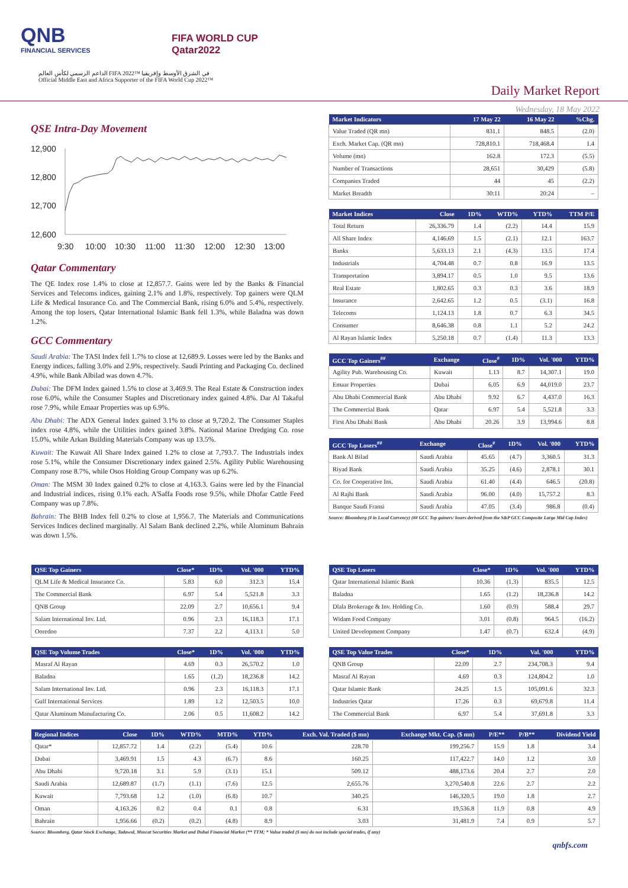QNB
FINANCIAL SERVICES
FIFA WORLD CUP
Qatar2022
الداعم الرسمي لكأس العالم FIFA 2022™ في الشرق الأوسط وإفريقيا
Official Middle East and Africa Supporter of the FIFA World Cup 2022™
Daily Market Report
Wednesday, 18 May 2022
QSE Intra-Day Movement
12,900
12,800
12,700
12,600
9:30
10:00
10:30
11:00
11:30
12:00
12:30
13:00
Qatar Commentary
The QE Index rose 1.4% to close at 12,857.7. Gains were led by the Banks & Financial Services and Telecoms indices, gaining 2.1% and 1.8%, respectively. Top gainers were QLM Life & Medical Insurance Co. and The Commercial Bank, rising 6.0% and 5.4%, respectively. Among the top losers, Qatar International Islamic Bank fell 1.3%, while Baladna was down 1.2%.
GCC Commentary
Saudi Arabia: The TASI Index fell 1.7% to close at 12,689.9. Losses were led by the Banks and Energy indices, falling 3.0% and 2.9%, respectively. Saudi Printing and Packaging Co. declined 4.9%, while Bank Albilad was down 4.7%.
Dubai: The DFM Index gained 1.5% to close at 3,469.9. The Real Estate & Construction index rose 6.0%, while the Consumer Staples and Discretionary index gained 4.8%. Dar Al Takaful rose 7.9%, while Emaar Properties was up 6.9%.
Abu Dhabi: The ADX General Index gained 3.1% to close at 9,720.2. The Consumer Staples index rose 4.8%, while the Utilities index gained 3.8%. National Marine Dredging Co. rose 15.0%, while Arkan Building Materials Company was up 13.5%.
Kuwait: The Kuwait All Share Index gained 1.2% to close at 7,793.7. The Industrials index rose 5.1%, while the Consumer Discretionary index gained 2.5%. Agility Public Warehousing Company rose 8.7%, while Osos Holding Group Company was up 6.2%.
Oman: The MSM 30 Index gained 0.2% to close at 4,163.3. Gains were led by the Financial and Industrial indices, rising 0.1% each. A'Saffa Foods rose 9.5%, while Dhofar Cattle Feed Company was up 7.8%.
Bahrain: The BHB Index fell 0.2% to close at 1,956.7. The Materials and Communications Services Indices declined marginally. Al Salam Bank declined 2.2%, while Aluminum Bahrain was down 1.5%.
| Market Indicators | 17 May 22 | 16 May 22 | %Chg. |
| --- | --- | --- | --- |
| Value Traded (QR mn) | 831.1 | 848.5 | (2.0) |
| Exch. Market Cap. (QR mn) | 728,810.1 | 718,468.4 | 1.4 |
| Volume (mn) | 162.8 | 172.3 | (5.5) |
| Number of Transactions | 28,651 | 30,429 | (5.8) |
| Companies Traded | 44 | 45 | (2.2) |
| Market Breadth | 30:11 | 20:24 | – |
| Market Indices | Close | 1D% | WTD% | YTD% | TTM P/E |
| --- | --- | --- | --- | --- | --- |
| Total Return | 26,336.79 | 1.4 | (2.2) | 14.4 | 15.9 |
| All Share Index | 4,146.69 | 1.5 | (2.1) | 12.1 | 163.7 |
| Banks | 5,633.13 | 2.1 | (4.3) | 13.5 | 17.4 |
| Industrials | 4,704.48 | 0.7 | 0.8 | 16.9 | 13.5 |
| Transportation | 3,894.17 | 0.5 | 1.0 | 9.5 | 13.6 |
| Real Estate | 1,802.65 | 0.3 | 0.3 | 3.6 | 18.9 |
| Insurance | 2,642.65 | 1.2 | 0.5 | (3.1) | 16.8 |
| Telecoms | 1,124.13 | 1.8 | 0.7 | 6.3 | 34.5 |
| Consumer | 8,646.38 | 0.8 | 1.1 | 5.2 | 24.2 |
| Al Rayan Islamic Index | 5,250.18 | 0.7 | (1.4) | 11.3 | 13.3 |
| GCC Top Gainers<sup>##</sup> | Exchange | Close<sup>#</sup> | 1D% | Vol. '000 | YTD% |
| --- | --- | --- | --- | --- | --- |
| Agility Pub. Warehousing Co. | Kuwait | 1.13 | 8.7 | 14,307.1 | 19.0 |
| Emaar Properties | Dubai | 6.05 | 6.9 | 44,019.0 | 23.7 |
| Abu Dhabi Commercial Bank | Abu Dhabi | 9.92 | 6.7 | 4,437.0 | 16.3 |
| The Commercial Bank | Qatar | 6.97 | 5.4 | 5,521.8 | 3.3 |
| First Abu Dhabi Bank | Abu Dhabi | 20.26 | 3.9 | 13,994.6 | 8.8 |
| GCC Top Losers<sup>##</sup> | Exchange | Close<sup>#</sup> | 1D% | Vol. '000 | YTD% |
| --- | --- | --- | --- | --- | --- |
| Bank Al Bilad | Saudi Arabia | 45.65 | (4.7) | 3,360.5 | 31.3 |
| Riyad Bank | Saudi Arabia | 35.25 | (4.6) | 2,878.1 | 30.1 |
| Co. for Cooperative Ins. | Saudi Arabia | 61.40 | (4.4) | 646.5 | (20.8) |
| Al Rajhi Bank | Saudi Arabia | 96.00 | (4.0) | 15,757.2 | 8.3 |
| Banque Saudi Fransi | Saudi Arabia | 47.05 | (3.4) | 986.8 | (0.4) |
Source: Bloomberg (# in Local Currency) (## GCC Top gainers/ losers derived from the S&P GCC Composite Large Mid Cap Index)
| QSE Top Gainers | Close* | 1D% | Vol. '000 | YTD% |
| --- | --- | --- | --- | --- |
| QLM Life & Medical Insurance Co. | 5.83 | 6.0 | 312.3 | 15.4 |
| The Commercial Bank | 6.97 | 5.4 | 5,521.8 | 3.3 |
| QNB Group | 22.09 | 2.7 | 10,656.1 | 9.4 |
| Salam International Inv. Ltd. | 0.96 | 2.3 | 16,118.3 | 17.1 |
| Ooredoo | 7.37 | 2.2 | 4,113.1 | 5.0 |
| QSE Top Volume Trades | Close* | 1D% | Vol. '000 | YTD% |
| --- | --- | --- | --- | --- |
| Masraf Al Rayan | 4.69 | 0.3 | 26,570.2 | 1.0 |
| Baladna | 1.65 | (1.2) | 18,236.8 | 14.2 |
| Salam International Inv. Ltd. | 0.96 | 2.3 | 16,118.3 | 17.1 |
| Gulf International Services | 1.89 | 1.2 | 12,503.5 | 10.0 |
| Qatar Aluminum Manufacturing Co. | 2.06 | 0.5 | 11,608.2 | 14.2 |
| QSE Top Losers | Close* | 1D% | Vol. '000 | YTD% |
| --- | --- | --- | --- | --- |
| Qatar International Islamic Bank | 10.36 | (1.3) | 835.5 | 12.5 |
| Baladna | 1.65 | (1.2) | 18,236.8 | 14.2 |
| Dlala Brokerage & Inv. Holding Co. | 1.60 | (0.9) | 588.4 | 29.7 |
| Widam Food Company | 3.01 | (0.8) | 964.5 | (16.2) |
| United Development Company | 1.47 | (0.7) | 632.4 | (4.9) |
| QSE Top Value Trades | Close* | 1D% | Val. '000 | YTD% |
| --- | --- | --- | --- | --- |
| QNB Group | 22.09 | 2.7 | 234,708.3 | 9.4 |
| Masraf Al Rayan | 4.69 | 0.3 | 124,804.2 | 1.0 |
| Qatar Islamic Bank | 24.25 | 1.5 | 105,091.6 | 32.3 |
| Industries Qatar | 17.26 | 0.3 | 69,679.8 | 11.4 |
| The Commercial Bank | 6.97 | 5.4 | 37,691.8 | 3.3 |
| Regional Indices | Close | 1D% | WTD% | MTD% | YTD% | Exch. Val. Traded ($ mn) | Exchange Mkt. Cap. ($ mn) | P/E** | P/B** | Dividend Yield |
| --- | --- | --- | --- | --- | --- | --- | --- | --- | --- | --- |
| Qatar* | 12,857.72 | 1.4 | (2.2) | (5.4) | 10.6 | 228.70 | 199,256.7 | 15.9 | 1.8 | 3.4 |
| Dubai | 3,469.91 | 1.5 | 4.3 | (6.7) | 8.6 | 160.25 | 117,422.7 | 14.0 | 1.2 | 3.0 |
| Abu Dhabi | 9,720.18 | 3.1 | 5.9 | (3.1) | 15.1 | 509.12 | 488,173.6 | 20.4 | 2.7 | 2.0 |
| Saudi Arabia | 12,689.87 | (1.7) | (1.1) | (7.6) | 12.5 | 2,655.76 | 3,270,540.8 | 22.6 | 2.7 | 2.2 |
| Kuwait | 7,793.68 | 1.2 | (1.0) | (6.8) | 10.7 | 340.25 | 146,320.5 | 19.0 | 1.8 | 2.7 |
| Oman | 4,163.26 | 0.2 | 0.4 | 0.1 | 0.8 | 6.31 | 19,536.8 | 11.9 | 0.8 | 4.9 |
| Bahrain | 1,956.66 | (0.2) | (0.2) | (4.8) | 8.9 | 3.03 | 31,481.9 | 7.4 | 0.9 | 5.7 |
Source: Bloomberg, Qatar Stock Exchange, Tadawul, Muscat Securities Market and Dubai Financial Market (** TTM; * Value traded ($ mn) do not include special trades, if any)
qnbfs.com